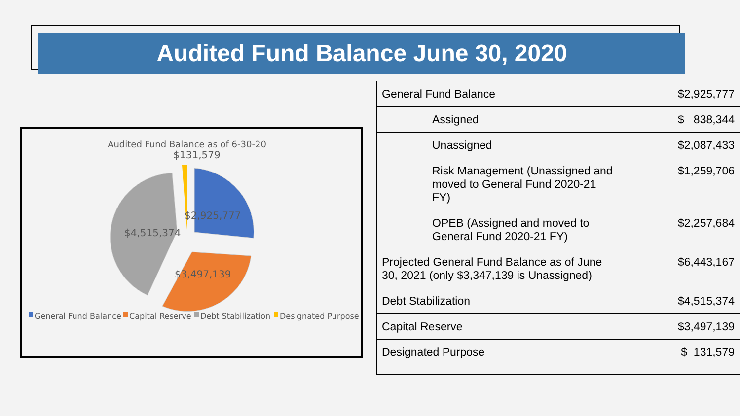Audited Fund Balance June 30, 2020
Audited Fund Balance as of 6-30-20
$131,579
$2,925,777
$4,515,374
$3,497,139
General Fund Balance
Capital Reserve
Debt Stabilization
Designated Purpose
| General Fund Balance | $2,925,777 |
| Assigned | $ 838,344 |
| Unassigned | $2,087,433 |
| Risk Management (Unassigned and moved to General Fund 2020-21 FY) | $1,259,706 |
| OPEB (Assigned and moved to General Fund 2020-21 FY) | $2,257,684 |
| Projected General Fund Balance as of June 30, 2021 (only $3,347,139 is Unassigned) | $6,443,167 |
| Debt Stabilization | $4,515,374 |
| Capital Reserve | $3,497,139 |
| Designated Purpose | $ 131,579 |